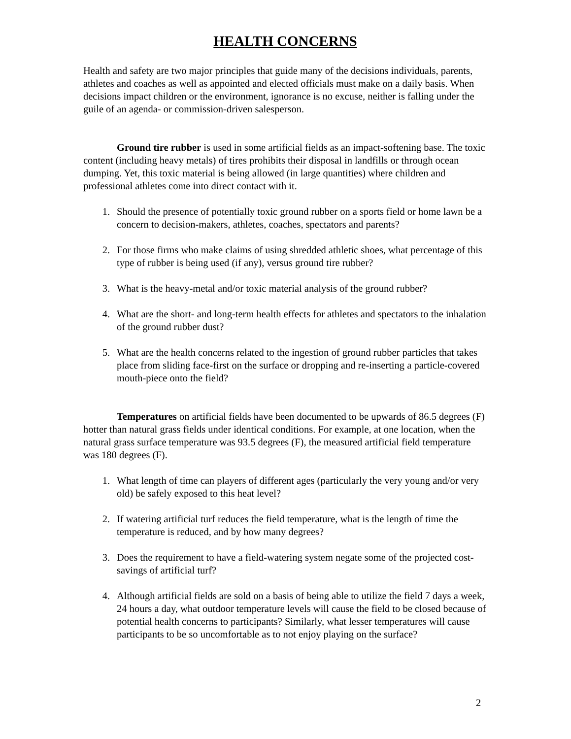HEALTH CONCERNS
Health and safety are two major principles that guide many of the decisions individuals, parents, athletes and coaches as well as appointed and elected officials must make on a daily basis. When decisions impact children or the environment, ignorance is no excuse, neither is falling under the guile of an agenda- or commission-driven salesperson.
Ground tire rubber is used in some artificial fields as an impact-softening base. The toxic content (including heavy metals) of tires prohibits their disposal in landfills or through ocean dumping. Yet, this toxic material is being allowed (in large quantities) where children and professional athletes come into direct contact with it.
1. Should the presence of potentially toxic ground rubber on a sports field or home lawn be a concern to decision-makers, athletes, coaches, spectators and parents?
2. For those firms who make claims of using shredded athletic shoes, what percentage of this type of rubber is being used (if any), versus ground tire rubber?
3. What is the heavy-metal and/or toxic material analysis of the ground rubber?
4. What are the short- and long-term health effects for athletes and spectators to the inhalation of the ground rubber dust?
5. What are the health concerns related to the ingestion of ground rubber particles that takes place from sliding face-first on the surface or dropping and re-inserting a particle-covered mouth-piece onto the field?
Temperatures on artificial fields have been documented to be upwards of 86.5 degrees (F) hotter than natural grass fields under identical conditions. For example, at one location, when the natural grass surface temperature was 93.5 degrees (F), the measured artificial field temperature was 180 degrees (F).
1. What length of time can players of different ages (particularly the very young and/or very old) be safely exposed to this heat level?
2. If watering artificial turf reduces the field temperature, what is the length of time the temperature is reduced, and by how many degrees?
3. Does the requirement to have a field-watering system negate some of the projected cost-savings of artificial turf?
4. Although artificial fields are sold on a basis of being able to utilize the field 7 days a week, 24 hours a day, what outdoor temperature levels will cause the field to be closed because of potential health concerns to participants? Similarly, what lesser temperatures will cause participants to be so uncomfortable as to not enjoy playing on the surface?
2